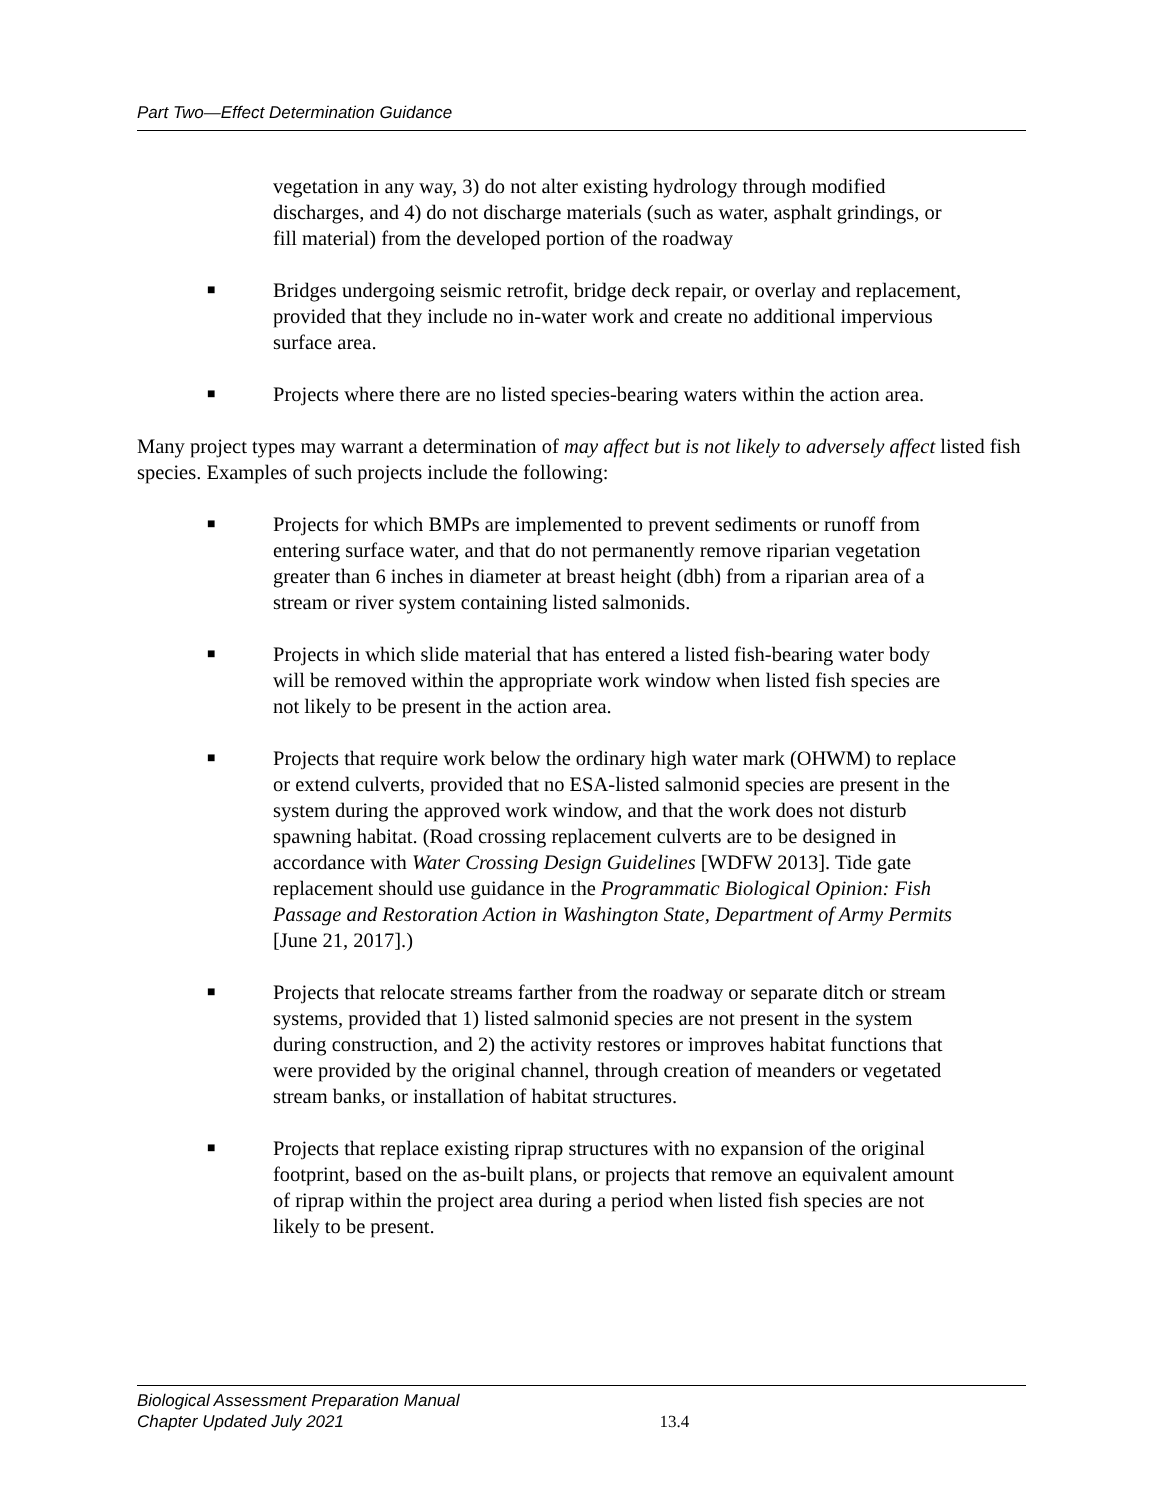Part Two—Effect Determination Guidance
vegetation in any way, 3) do not alter existing hydrology through modified discharges, and 4) do not discharge materials (such as water, asphalt grindings, or fill material) from the developed portion of the roadway
■ Bridges undergoing seismic retrofit, bridge deck repair, or overlay and replacement, provided that they include no in-water work and create no additional impervious surface area.
■ Projects where there are no listed species-bearing waters within the action area.
Many project types may warrant a determination of may affect but is not likely to adversely affect listed fish species. Examples of such projects include the following:
■ Projects for which BMPs are implemented to prevent sediments or runoff from entering surface water, and that do not permanently remove riparian vegetation greater than 6 inches in diameter at breast height (dbh) from a riparian area of a stream or river system containing listed salmonids.
■ Projects in which slide material that has entered a listed fish-bearing water body will be removed within the appropriate work window when listed fish species are not likely to be present in the action area.
■ Projects that require work below the ordinary high water mark (OHWM) to replace or extend culverts, provided that no ESA-listed salmonid species are present in the system during the approved work window, and that the work does not disturb spawning habitat. (Road crossing replacement culverts are to be designed in accordance with Water Crossing Design Guidelines [WDFW 2013]. Tide gate replacement should use guidance in the Programmatic Biological Opinion: Fish Passage and Restoration Action in Washington State, Department of Army Permits [June 21, 2017].)
■ Projects that relocate streams farther from the roadway or separate ditch or stream systems, provided that 1) listed salmonid species are not present in the system during construction, and 2) the activity restores or improves habitat functions that were provided by the original channel, through creation of meanders or vegetated stream banks, or installation of habitat structures.
■ Projects that replace existing riprap structures with no expansion of the original footprint, based on the as-built plans, or projects that remove an equivalent amount of riprap within the project area during a period when listed fish species are not likely to be present.
Biological Assessment Preparation Manual
Chapter Updated July 2021
13.4